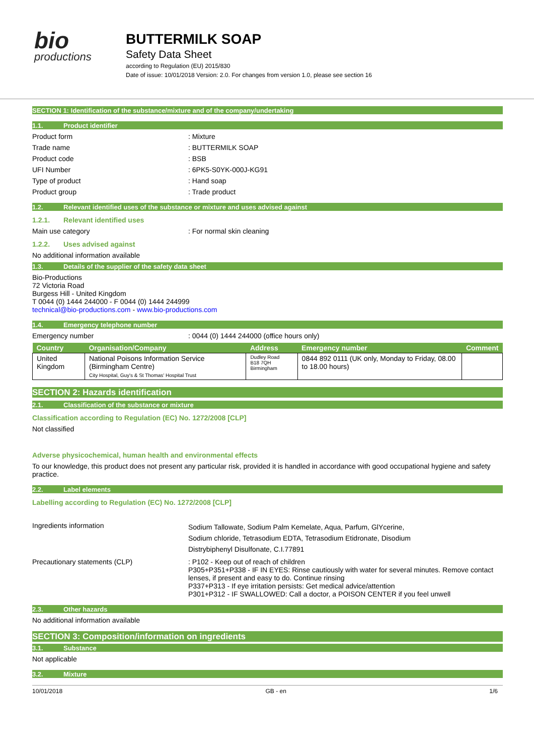bio
productions
BUTTERMILK SOAP
Safety Data Sheet
according to Regulation (EU) 2015/830
Date of issue: 10/01/2018 Version: 2.0. For changes from version 1.0, please see section 16
SECTION 1: Identification of the substance/mixture and of the company/undertaking
1.1. Product identifier
Product form : Mixture
Trade name : BUTTERMILK SOAP
Product code : BSB
UFI Number : 6PK5-S0YK-000J-KG91
Type of product : Hand soap
Product group : Trade product
1.2. Relevant identified uses of the substance or mixture and uses advised against
1.2.1. Relevant identified uses
Main use category : For normal skin cleaning
1.2.2. Uses advised against
No additional information available
1.3. Details of the supplier of the safety data sheet
Bio-Productions
72 Victoria Road
Burgess Hill - United Kingdom
T 0044 (0) 1444 244000 - F 0044 (0) 1444 244999
technical@bio-productions.com - www.bio-productions.com
1.4. Emergency telephone number
Emergency number : 0044 (0) 1444 244000 (office hours only)
| Country | Organisation/Company | Address | Emergency number | Comment |
| --- | --- | --- | --- | --- |
| United Kingdom | National Poisons Information Service (Birmingham Centre) City Hospital, Guy's & St Thomas' Hospital Trust | Dudley Road B18 7QH Birmingham | 0844 892 0111 (UK only, Monday to Friday, 08.00 to 18.00 hours) | |
SECTION 2: Hazards identification
2.1. Classification of the substance or mixture
Classification according to Regulation (EC) No. 1272/2008 [CLP]
Not classified
Adverse physicochemical, human health and environmental effects
To our knowledge, this product does not present any particular risk, provided it is handled in accordance with good occupational hygiene and safety practice.
2.2. Label elements
Labelling according to Regulation (EC) No. 1272/2008 [CLP]
Ingredients information
Sodium Tallowate, Sodium Palm Kemelate, Aqua, Parfum, GlYcerine,
Sodium chloride, Tetrasodium EDTA, Tetrasodium Etidronate, Disodium
Distrybiphenyl Disulfonate, C.I.77891
Precautionary statements (CLP)
: P102 - Keep out of reach of children
P305+P351+P338 - IF IN EYES: Rinse cautiously with water for several minutes. Remove contact lenses, if present and easy to do. Continue rinsing
P337+P313 - If eye irritation persists: Get medical advice/attention
P301+P312 - IF SWALLOWED: Call a doctor, a POISON CENTER if you feel unwell
2.3. Other hazards
No additional information available
SECTION 3: Composition/information on ingredients
3.1. Substance
Not applicable
3.2. Mixture
10/01/2018 GB - en 1/6